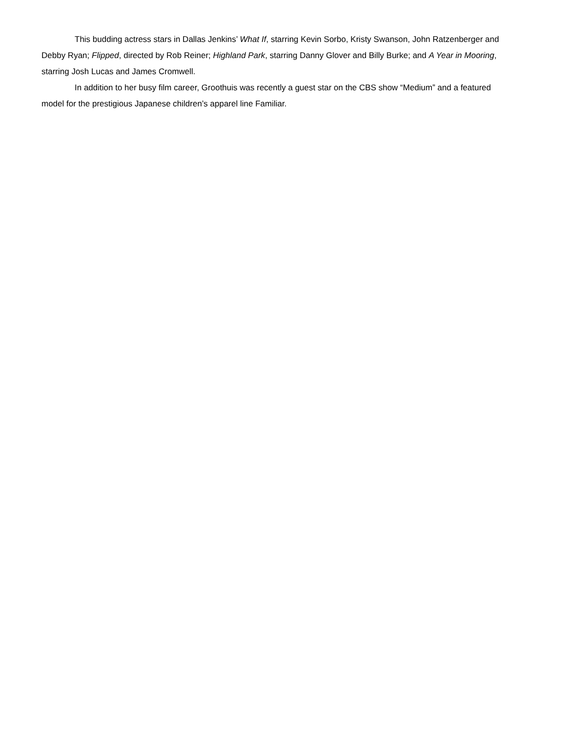This budding actress stars in Dallas Jenkins’ What If, starring Kevin Sorbo, Kristy Swanson, John Ratzenberger and Debby Ryan; Flipped, directed by Rob Reiner; Highland Park, starring Danny Glover and Billy Burke; and A Year in Mooring, starring Josh Lucas and James Cromwell.
In addition to her busy film career, Groothuis was recently a guest star on the CBS show “Medium” and a featured model for the prestigious Japanese children’s apparel line Familiar.